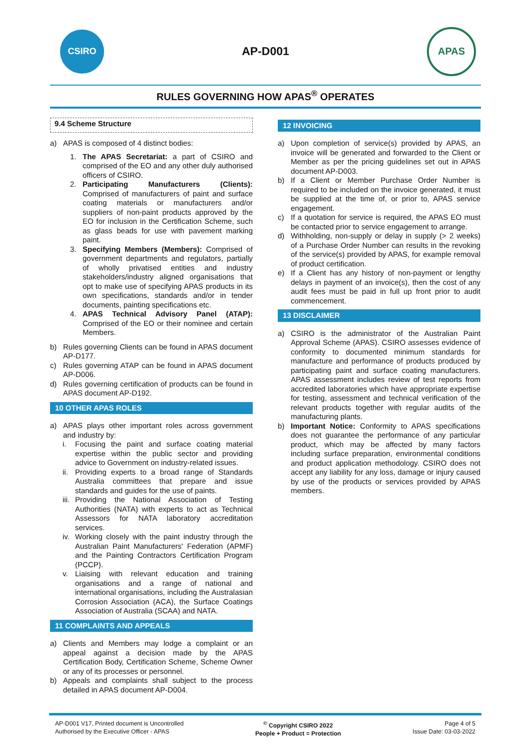CSIRO
AP-D001
APAS
RULES GOVERNING HOW APAS<sup>®</sup> OPERATES
9.4 Scheme Structure
a) APAS is composed of 4 distinct bodies:
1. The APAS Secretariat: a part of CSIRO and comprised of the EO and any other duly authorised officers of CSIRO.
2. Participating Manufacturers (Clients): Comprised of manufacturers of paint and surface coating materials or manufacturers and/or suppliers of non-paint products approved by the EO for inclusion in the Certification Scheme, such as glass beads for use with pavement marking paint.
3. Specifying Members (Members): Comprised of government departments and regulators, partially of wholly privatised entities and industry stakeholders/industry aligned organisations that opt to make use of specifying APAS products in its own specifications, standards and/or in tender documents, painting specifications etc.
4. APAS Technical Advisory Panel (ATAP): Comprised of the EO or their nominee and certain Members.
b) Rules governing Clients can be found in APAS document AP-D177.
c) Rules governing ATAP can be found in APAS document AP-D006.
d) Rules governing certification of products can be found in APAS document AP-D192.
10 OTHER APAS ROLES
a) APAS plays other important roles across government and industry by:
i. Focusing the paint and surface coating material expertise within the public sector and providing advice to Government on industry-related issues.
ii. Providing experts to a broad range of Standards Australia committees that prepare and issue standards and guides for the use of paints.
iii. Providing the National Association of Testing Authorities (NATA) with experts to act as Technical Assessors for NATA laboratory accreditation services.
iv. Working closely with the paint industry through the Australian Paint Manufacturers' Federation (APMF) and the Painting Contractors Certification Program (PCCP).
v. Liaising with relevant education and training organisations and a range of national and international organisations, including the Australasian Corrosion Association (ACA), the Surface Coatings Association of Australia (SCAA) and NATA.
11 COMPLAINTS AND APPEALS
a) Clients and Members may lodge a complaint or an appeal against a decision made by the APAS Certification Body, Certification Scheme, Scheme Owner or any of its processes or personnel.
b) Appeals and complaints shall subject to the process detailed in APAS document AP-D004.
12 INVOICING
a) Upon completion of service(s) provided by APAS, an invoice will be generated and forwarded to the Client or Member as per the pricing guidelines set out in APAS document AP-D003.
b) If a Client or Member Purchase Order Number is required to be included on the invoice generated, it must be supplied at the time of, or prior to, APAS service engagement.
c) If a quotation for service is required, the APAS EO must be contacted prior to service engagement to arrange.
d) Withholding, non-supply or delay in supply (> 2 weeks) of a Purchase Order Number can results in the revoking of the service(s) provided by APAS, for example removal of product certification.
e) If a Client has any history of non-payment or lengthy delays in payment of an invoice(s), then the cost of any audit fees must be paid in full up front prior to audit commencement.
13 DISCLAIMER
a) CSIRO is the administrator of the Australian Paint Approval Scheme (APAS). CSIRO assesses evidence of conformity to documented minimum standards for manufacture and performance of products produced by participating paint and surface coating manufacturers. APAS assessment includes review of test reports from accredited laboratories which have appropriate expertise for testing, assessment and technical verification of the relevant products together with regular audits of the manufacturing plants.
b) Important Notice: Conformity to APAS specifications does not guarantee the performance of any particular product, which may be affected by many factors including surface preparation, environmental conditions and product application methodology. CSIRO does not accept any liability for any loss, damage or injury caused by use of the products or services provided by APAS members.
AP-D001 V17, Printed document is Uncontrolled
Authorised by the Executive Officer - APAS
<sup>©</sup> Copyright CSIRO 2022
People + Product = Protection
Page 4 of 5
Issue Date: 03-03-2022